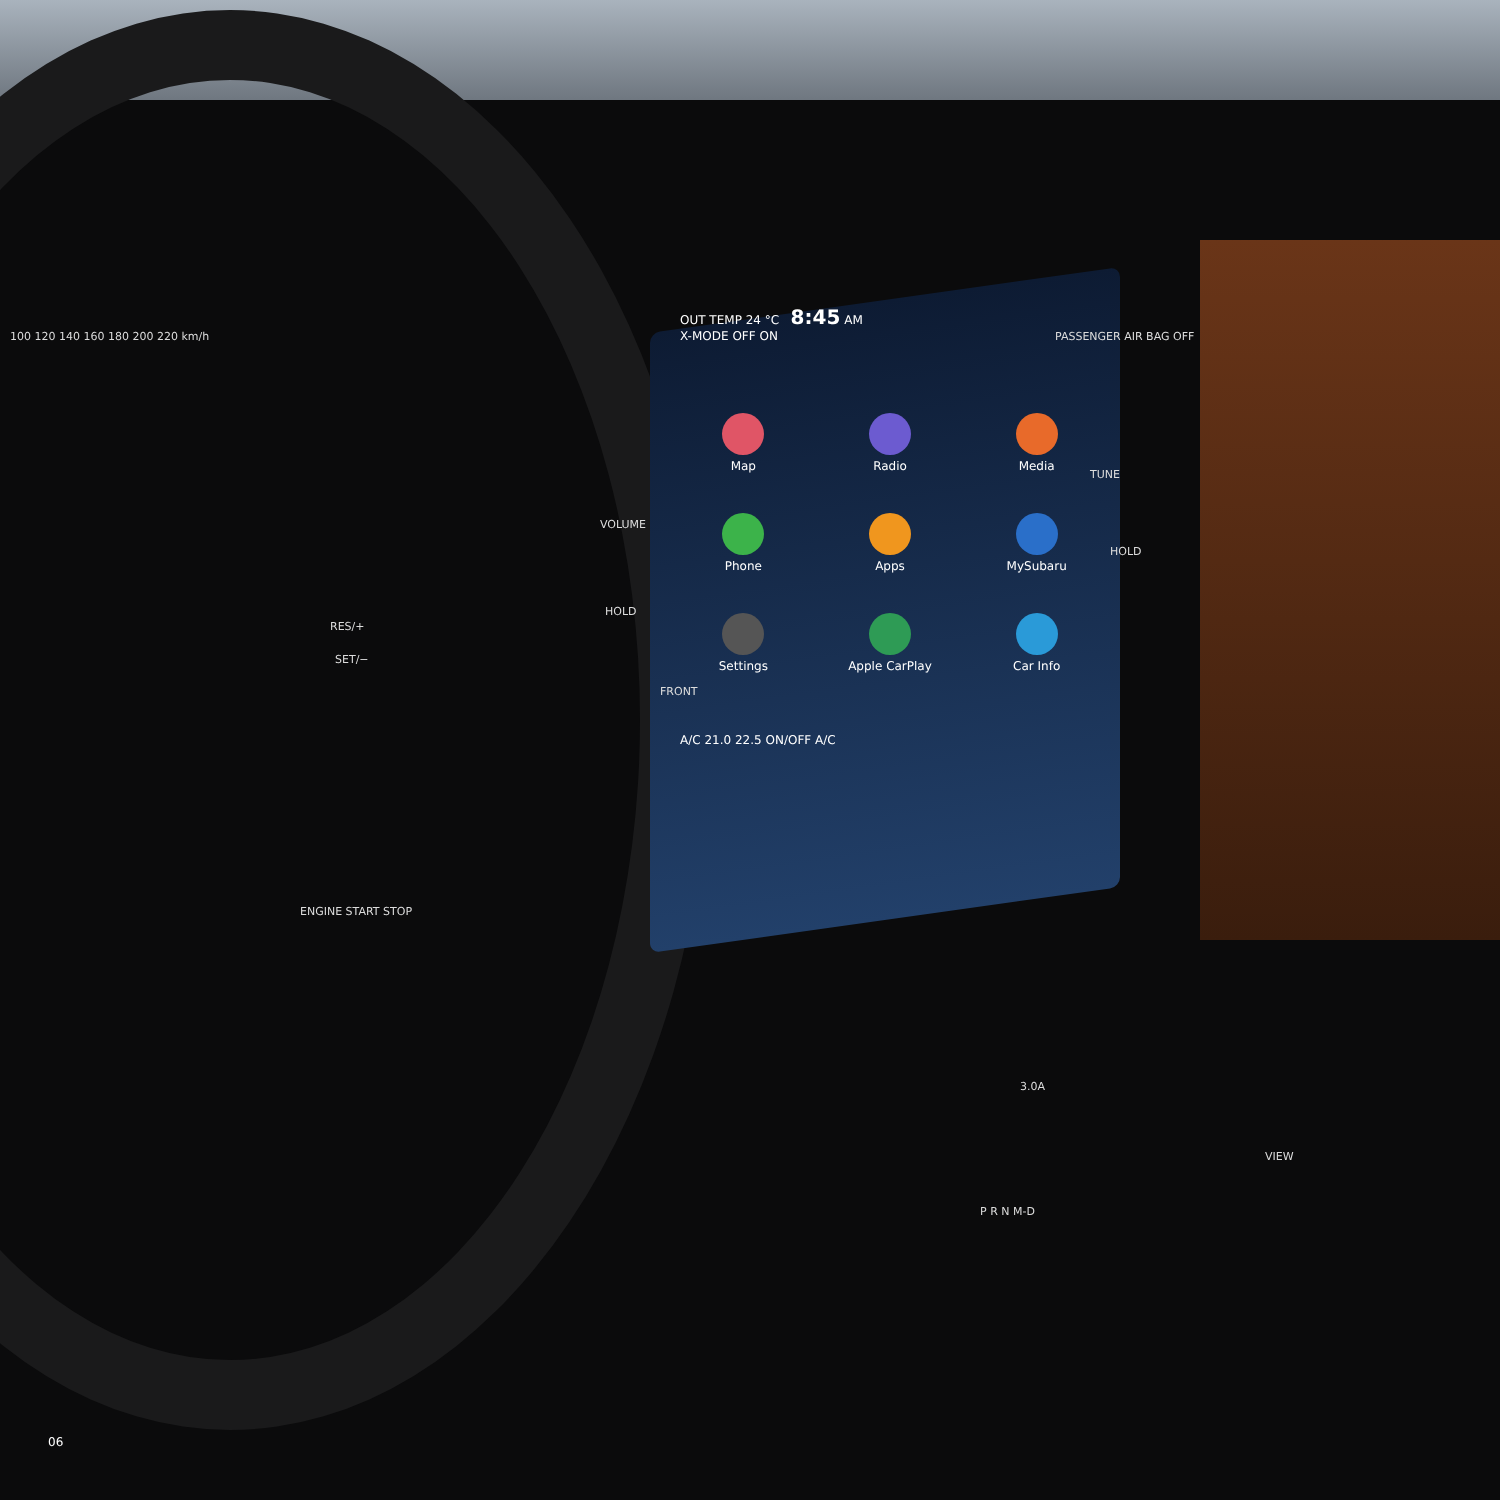OUT TEMP 24 °C 8:45 AM
X-MODE OFF ON
Map
Radio
Media
Phone
Apps
MySubaru
Settings
Apple CarPlay
Car Info
A/C 21.0 22.5 ON/OFF A/C
VOLUME
HOLD
FRONT
PASSENGER AIR BAG OFF
TUNE
HOLD
RES/+
SET/−
ENGINE START STOP
100 120 140 160 180 200 220 km/h
3.0A
P R N M-D
VIEW
06